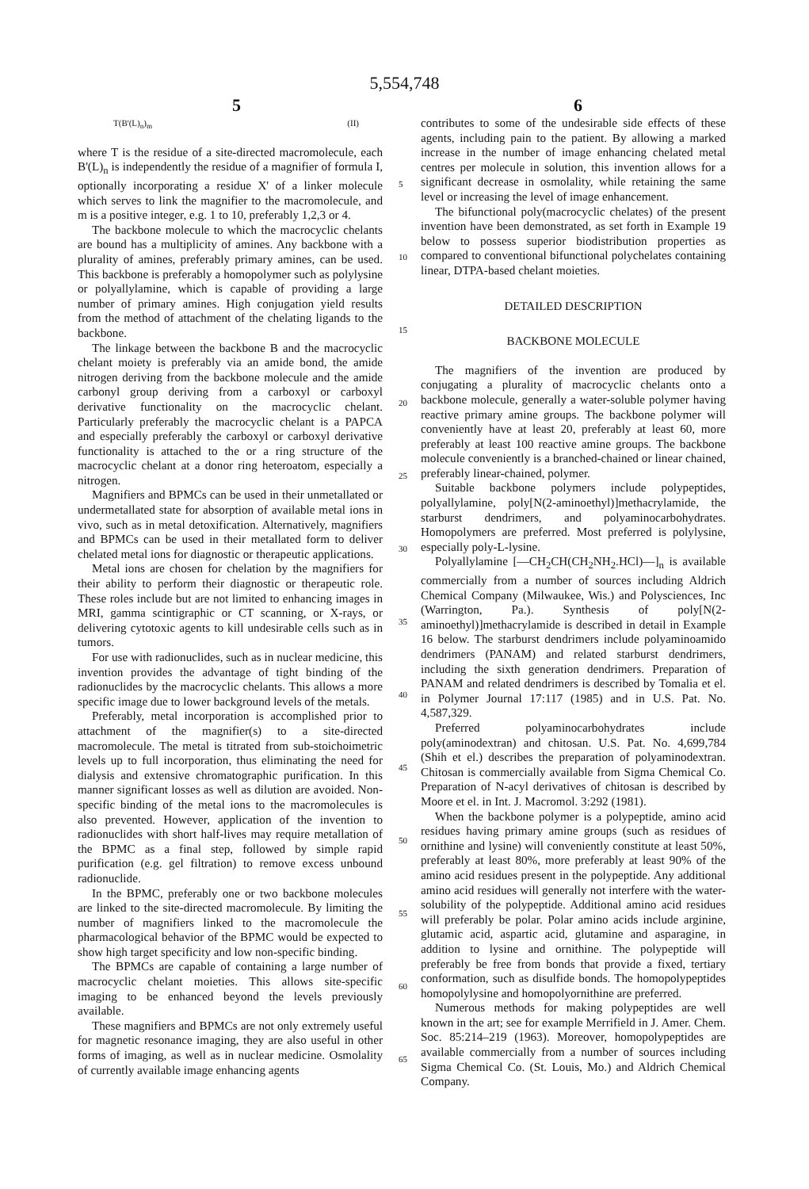5,554,748
5 6
T(B'(L)<sub>n</sub>)<sub>m</sub> (II)
where T is the residue of a site-directed macromolecule, each B'(L)<sub>n</sub> is independently the residue of a magnifier of formula I, optionally incorporating a residue X' of a linker molecule which serves to link the magnifier to the macromolecule, and m is a positive integer, e.g. 1 to 10, preferably 1,2,3 or 4.
The backbone molecule to which the macrocyclic chelants are bound has a multiplicity of amines. Any backbone with a plurality of amines, preferably primary amines, can be used. This backbone is preferably a homopolymer such as polylysine or polyallylamine, which is capable of providing a large number of primary amines. High conjugation yield results from the method of attachment of the chelating ligands to the backbone.
The linkage between the backbone B and the macrocyclic chelant moiety is preferably via an amide bond, the amide nitrogen deriving from the backbone molecule and the amide carbonyl group deriving from a carboxyl or carboxyl derivative functionality on the macrocyclic chelant. Particularly preferably the macrocyclic chelant is a PAPCA and especially preferably the carboxyl or carboxyl derivative functionality is attached to the or a ring structure of the macrocyclic chelant at a donor ring heteroatom, especially a nitrogen.
Magnifiers and BPMCs can be used in their unmetallated or undermetallated state for absorption of available metal ions in vivo, such as in metal detoxification. Alternatively, magnifiers and BPMCs can be used in their metallated form to deliver chelated metal ions for diagnostic or therapeutic applications.
Metal ions are chosen for chelation by the magnifiers for their ability to perform their diagnostic or therapeutic role. These roles include but are not limited to enhancing images in MRI, gamma scintigraphic or CT scanning, or X-rays, or delivering cytotoxic agents to kill undesirable cells such as in tumors.
For use with radionuclides, such as in nuclear medicine, this invention provides the advantage of tight binding of the radionuclides by the macrocyclic chelants. This allows a more specific image due to lower background levels of the metals.
Preferably, metal incorporation is accomplished prior to attachment of the magnifier(s) to a site-directed macromolecule. The metal is titrated from sub-stoichoimetric levels up to full incorporation, thus eliminating the need for dialysis and extensive chromatographic purification. In this manner significant losses as well as dilution are avoided. Non-specific binding of the metal ions to the macromolecules is also prevented. However, application of the invention to radionuclides with short half-lives may require metallation of the BPMC as a final step, followed by simple rapid purification (e.g. gel filtration) to remove excess unbound radionuclide.
In the BPMC, preferably one or two backbone molecules are linked to the site-directed macromolecule. By limiting the number of magnifiers linked to the macromolecule the pharmacological behavior of the BPMC would be expected to show high target specificity and low non-specific binding.
The BPMCs are capable of containing a large number of macrocyclic chelant moieties. This allows site-specific imaging to be enhanced beyond the levels previously available.
These magnifiers and BPMCs are not only extremely useful for magnetic resonance imaging, they are also useful in other forms of imaging, as well as in nuclear medicine. Osmolality of currently available image enhancing agents
5
10
15
20
25
30
35
40
45
50
55
60
65
contributes to some of the undesirable side effects of these agents, including pain to the patient. By allowing a marked increase in the number of image enhancing chelated metal centres per molecule in solution, this invention allows for a significant decrease in osmolality, while retaining the same level or increasing the level of image enhancement.
The bifunctional poly(macrocyclic chelates) of the present invention have been demonstrated, as set forth in Example 19 below to possess superior biodistribution properties as compared to conventional bifunctional polychelates containing linear, DTPA-based chelant moieties.
DETAILED DESCRIPTION
BACKBONE MOLECULE
The magnifiers of the invention are produced by conjugating a plurality of macrocyclic chelants onto a backbone molecule, generally a water-soluble polymer having reactive primary amine groups. The backbone polymer will conveniently have at least 20, preferably at least 60, more preferably at least 100 reactive amine groups. The backbone molecule conveniently is a branched-chained or linear chained, preferably linear-chained, polymer.
Suitable backbone polymers include polypeptides, polyallylamine, poly[N(2-aminoethyl)]methacrylamide, the starburst dendrimers, and polyaminocarbohydrates. Homopolymers are preferred. Most preferred is polylysine, especially poly-L-lysine.
Polyallylamine [—CH<sub>2</sub>CH(CH<sub>2</sub>NH<sub>2</sub>.HCl)—]<sub>n</sub> is available commercially from a number of sources including Aldrich Chemical Company (Milwaukee, Wis.) and Polysciences, Inc (Warrington, Pa.). Synthesis of poly[N(2-aminoethyl)]methacrylamide is described in detail in Example 16 below. The starburst dendrimers include polyaminoamido dendrimers (PANAM) and related starburst dendrimers, including the sixth generation dendrimers. Preparation of PANAM and related dendrimers is described by Tomalia et el. in Polymer Journal 17:117 (1985) and in U.S. Pat. No. 4,587,329.
Preferred polyaminocarbohydrates include poly(aminodextran) and chitosan. U.S. Pat. No. 4,699,784 (Shih et el.) describes the preparation of polyaminodextran. Chitosan is commercially available from Sigma Chemical Co. Preparation of N-acyl derivatives of chitosan is described by Moore et el. in Int. J. Macromol. 3:292 (1981).
When the backbone polymer is a polypeptide, amino acid residues having primary amine groups (such as residues of ornithine and lysine) will conveniently constitute at least 50%, preferably at least 80%, more preferably at least 90% of the amino acid residues present in the polypeptide. Any additional amino acid residues will generally not interfere with the water-solubility of the polypeptide. Additional amino acid residues will preferably be polar. Polar amino acids include arginine, glutamic acid, aspartic acid, glutamine and asparagine, in addition to lysine and ornithine. The polypeptide will preferably be free from bonds that provide a fixed, tertiary conformation, such as disulfide bonds. The homopolypeptides homopolylysine and homopolyornithine are preferred.
Numerous methods for making polypeptides are well known in the art; see for example Merrifield in J. Amer. Chem. Soc. 85:214–219 (1963). Moreover, homopolypeptides are available commercially from a number of sources including Sigma Chemical Co. (St. Louis, Mo.) and Aldrich Chemical Company.